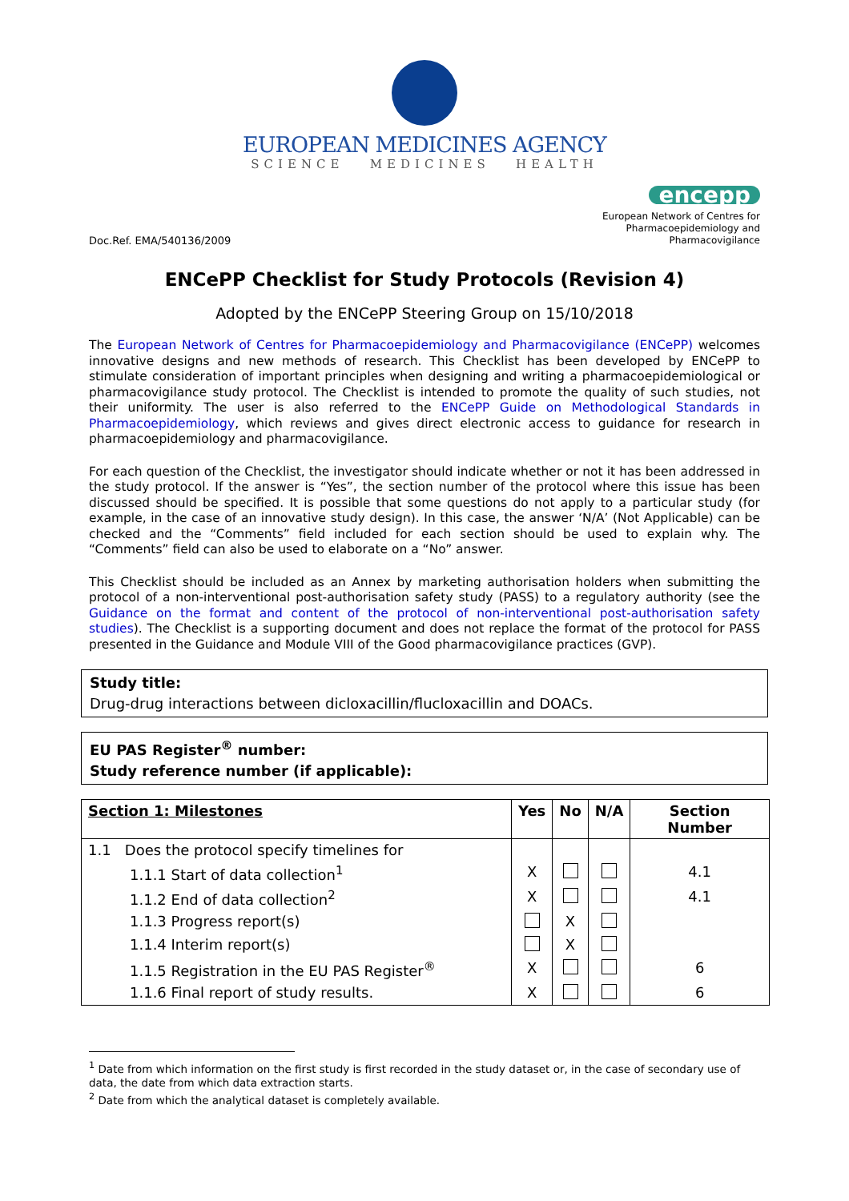EUROPEAN MEDICINES AGENCY
SCIENCE MEDICINES HEALTH
Doc.Ref. EMA/540136/2009
encepp
European Network of Centres for
Pharmacoepidemiology and
Pharmacovigilance
ENCePP Checklist for Study Protocols (Revision 4)
Adopted by the ENCePP Steering Group on 15/10/2018
The European Network of Centres for Pharmacoepidemiology and Pharmacovigilance (ENCePP) welcomes innovative designs and new methods of research. This Checklist has been developed by ENCePP to stimulate consideration of important principles when designing and writing a pharmacoepidemiological or pharmacovigilance study protocol. The Checklist is intended to promote the quality of such studies, not their uniformity. The user is also referred to the ENCePP Guide on Methodological Standards in Pharmacoepidemiology, which reviews and gives direct electronic access to guidance for research in pharmacoepidemiology and pharmacovigilance.
For each question of the Checklist, the investigator should indicate whether or not it has been addressed in the study protocol. If the answer is “Yes”, the section number of the protocol where this issue has been discussed should be specified. It is possible that some questions do not apply to a particular study (for example, in the case of an innovative study design). In this case, the answer ‘N/A’ (Not Applicable) can be checked and the “Comments” field included for each section should be used to explain why. The “Comments” field can also be used to elaborate on a “No” answer.
This Checklist should be included as an Annex by marketing authorisation holders when submitting the protocol of a non-interventional post-authorisation safety study (PASS) to a regulatory authority (see the Guidance on the format and content of the protocol of non-interventional post-authorisation safety studies). The Checklist is a supporting document and does not replace the format of the protocol for PASS presented in the Guidance and Module VIII of the Good pharmacovigilance practices (GVP).
Study title:
Drug-drug interactions between dicloxacillin/flucloxacillin and DOACs.
EU PAS Register<sup>®</sup> number:
Study reference number (if applicable):
| Section 1: Milestones | Yes | No | N/A | Section Number |
| --- | --- | --- | --- | --- |
| 1.1 Does the protocol specify timelines for | | | | |
| 1.1.1 Start of data collection<sup>1</sup> | X | | | 4.1 |
| 1.1.2 End of data collection<sup>2</sup> | X | | | 4.1 |
| 1.1.3 Progress report(s) | | X | | |
| 1.1.4 Interim report(s) | | X | | |
| 1.1.5 Registration in the EU PAS Register<sup>®</sup> | X | | | 6 |
| 1.1.6 Final report of study results. | X | | | 6 |
<sup>1</sup> Date from which information on the first study is first recorded in the study dataset or, in the case of secondary use of data, the date from which data extraction starts.
<sup>2</sup> Date from which the analytical dataset is completely available.